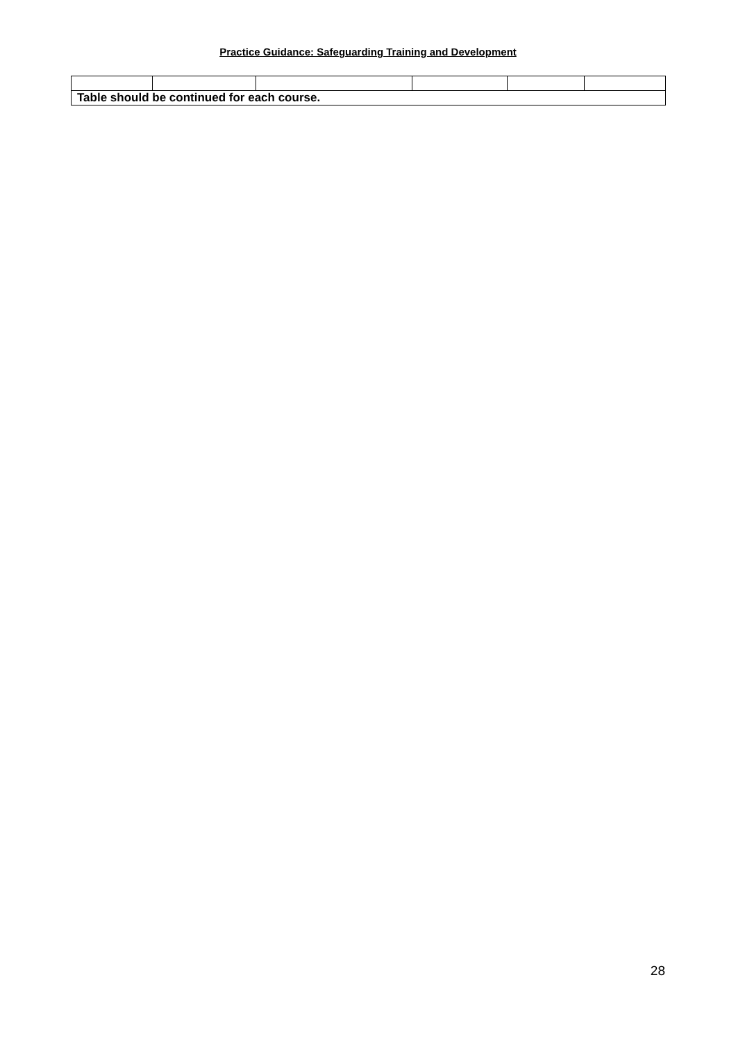Practice Guidance: Safeguarding Training and Development
| Table should be continued for each course. | | | | | |
28